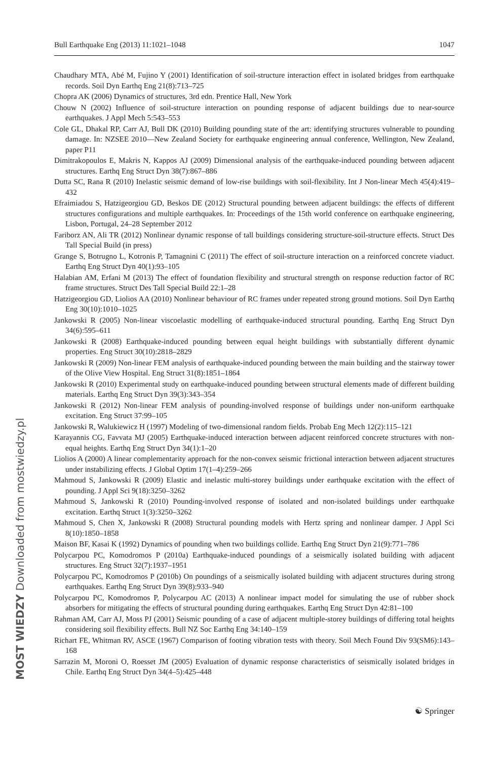Bull Earthquake Eng (2013) 11:1021–1048 1047
Chaudhary MTA, Abé M, Fujino Y (2001) Identification of soil-structure interaction effect in isolated bridges from earthquake records. Soil Dyn Earthq Eng 21(8):713–725
Chopra AK (2006) Dynamics of structures, 3rd edn. Prentice Hall, New York
Chouw N (2002) Influence of soil-structure interaction on pounding response of adjacent buildings due to near-source earthquakes. J Appl Mech 5:543–553
Cole GL, Dhakal RP, Carr AJ, Bull DK (2010) Building pounding state of the art: identifying structures vulnerable to pounding damage. In: NZSEE 2010—New Zealand Society for earthquake engineering annual conference, Wellington, New Zealand, paper P11
Dimitrakopoulos E, Makris N, Kappos AJ (2009) Dimensional analysis of the earthquake-induced pounding between adjacent structures. Earthq Eng Struct Dyn 38(7):867–886
Dutta SC, Rana R (2010) Inelastic seismic demand of low-rise buildings with soil-flexibility. Int J Non-linear Mech 45(4):419–432
Efraimiadou S, Hatzigeorgiou GD, Beskos DE (2012) Structural pounding between adjacent buildings: the effects of different structures configurations and multiple earthquakes. In: Proceedings of the 15th world conference on earthquake engineering, Lisbon, Portugal, 24–28 September 2012
Fariborz AN, Ali TR (2012) Nonlinear dynamic response of tall buildings considering structure-soil-structure effects. Struct Des Tall Special Build (in press)
Grange S, Botrugno L, Kotronis P, Tamagnini C (2011) The effect of soil-structure interaction on a reinforced concrete viaduct. Earthq Eng Struct Dyn 40(1):93–105
Halabian AM, Erfani M (2013) The effect of foundation flexibility and structural strength on response reduction factor of RC frame structures. Struct Des Tall Special Build 22:1–28
Hatzigeorgiou GD, Liolios AA (2010) Nonlinear behaviour of RC frames under repeated strong ground motions. Soil Dyn Earthq Eng 30(10):1010–1025
Jankowski R (2005) Non-linear viscoelastic modelling of earthquake-induced structural pounding. Earthq Eng Struct Dyn 34(6):595–611
Jankowski R (2008) Earthquake-induced pounding between equal height buildings with substantially different dynamic properties. Eng Struct 30(10):2818–2829
Jankowski R (2009) Non-linear FEM analysis of earthquake-induced pounding between the main building and the stairway tower of the Olive View Hospital. Eng Struct 31(8):1851–1864
Jankowski R (2010) Experimental study on earthquake-induced pounding between structural elements made of different building materials. Earthq Eng Struct Dyn 39(3):343–354
Jankowski R (2012) Non-linear FEM analysis of pounding-involved response of buildings under non-uniform earthquake excitation. Eng Struct 37:99–105
Jankowski R, Walukiewicz H (1997) Modeling of two-dimensional random fields. Probab Eng Mech 12(2):115–121
Karayannis CG, Favvata MJ (2005) Earthquake-induced interaction between adjacent reinforced concrete structures with non-equal heights. Earthq Eng Struct Dyn 34(1):1–20
Liolios A (2000) A linear complementarity approach for the non-convex seismic frictional interaction between adjacent structures under instabilizing effects. J Global Optim 17(1–4):259–266
Mahmoud S, Jankowski R (2009) Elastic and inelastic multi-storey buildings under earthquake excitation with the effect of pounding. J Appl Sci 9(18):3250–3262
Mahmoud S, Jankowski R (2010) Pounding-involved response of isolated and non-isolated buildings under earthquake excitation. Earthq Struct 1(3):3250–3262
Mahmoud S, Chen X, Jankowski R (2008) Structural pounding models with Hertz spring and nonlinear damper. J Appl Sci 8(10):1850–1858
Maison BF, Kasai K (1992) Dynamics of pounding when two buildings collide. Earthq Eng Struct Dyn 21(9):771–786
Polycarpou PC, Komodromos P (2010a) Earthquake-induced poundings of a seismically isolated building with adjacent structures. Eng Struct 32(7):1937–1951
Polycarpou PC, Komodromos P (2010b) On poundings of a seismically isolated building with adjacent structures during strong earthquakes. Earthq Eng Struct Dyn 39(8):933–940
Polycarpou PC, Komodromos P, Polycarpou AC (2013) A nonlinear impact model for simulating the use of rubber shock absorbers for mitigating the effects of structural pounding during earthquakes. Earthq Eng Struct Dyn 42:81–100
Rahman AM, Carr AJ, Moss PJ (2001) Seismic pounding of a case of adjacent multiple-storey buildings of differing total heights considering soil flexibility effects. Bull NZ Soc Earthq Eng 34:140–159
Richart FE, Whitman RV, ASCE (1967) Comparison of footing vibration tests with theory. Soil Mech Found Div 93(SM6):143–168
Sarrazin M, Moroni O, Roesset JM (2005) Evaluation of dynamic response characteristics of seismically isolated bridges in Chile. Earthq Eng Struct Dyn 34(4–5):425–448
☯ Springer
MOST WIEDZY Downloaded from mostwiedzy.pl